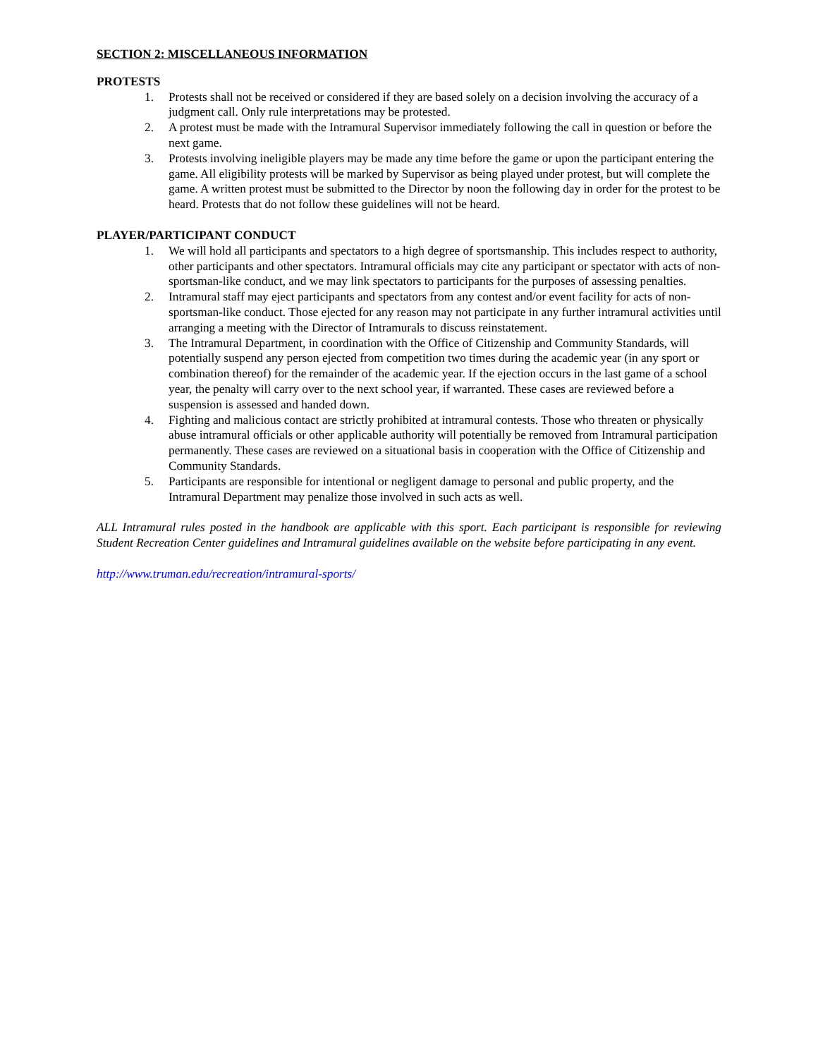SECTION 2: MISCELLANEOUS INFORMATION
PROTESTS
1. Protests shall not be received or considered if they are based solely on a decision involving the accuracy of a judgment call. Only rule interpretations may be protested.
2. A protest must be made with the Intramural Supervisor immediately following the call in question or before the next game.
3. Protests involving ineligible players may be made any time before the game or upon the participant entering the game. All eligibility protests will be marked by Supervisor as being played under protest, but will complete the game. A written protest must be submitted to the Director by noon the following day in order for the protest to be heard. Protests that do not follow these guidelines will not be heard.
PLAYER/PARTICIPANT CONDUCT
1. We will hold all participants and spectators to a high degree of sportsmanship. This includes respect to authority, other participants and other spectators. Intramural officials may cite any participant or spectator with acts of non-sportsman-like conduct, and we may link spectators to participants for the purposes of assessing penalties.
2. Intramural staff may eject participants and spectators from any contest and/or event facility for acts of non-sportsman-like conduct. Those ejected for any reason may not participate in any further intramural activities until arranging a meeting with the Director of Intramurals to discuss reinstatement.
3. The Intramural Department, in coordination with the Office of Citizenship and Community Standards, will potentially suspend any person ejected from competition two times during the academic year (in any sport or combination thereof) for the remainder of the academic year. If the ejection occurs in the last game of a school year, the penalty will carry over to the next school year, if warranted. These cases are reviewed before a suspension is assessed and handed down.
4. Fighting and malicious contact are strictly prohibited at intramural contests. Those who threaten or physically abuse intramural officials or other applicable authority will potentially be removed from Intramural participation permanently. These cases are reviewed on a situational basis in cooperation with the Office of Citizenship and Community Standards.
5. Participants are responsible for intentional or negligent damage to personal and public property, and the Intramural Department may penalize those involved in such acts as well.
ALL Intramural rules posted in the handbook are applicable with this sport. Each participant is responsible for reviewing Student Recreation Center guidelines and Intramural guidelines available on the website before participating in any event.
http://www.truman.edu/recreation/intramural-sports/